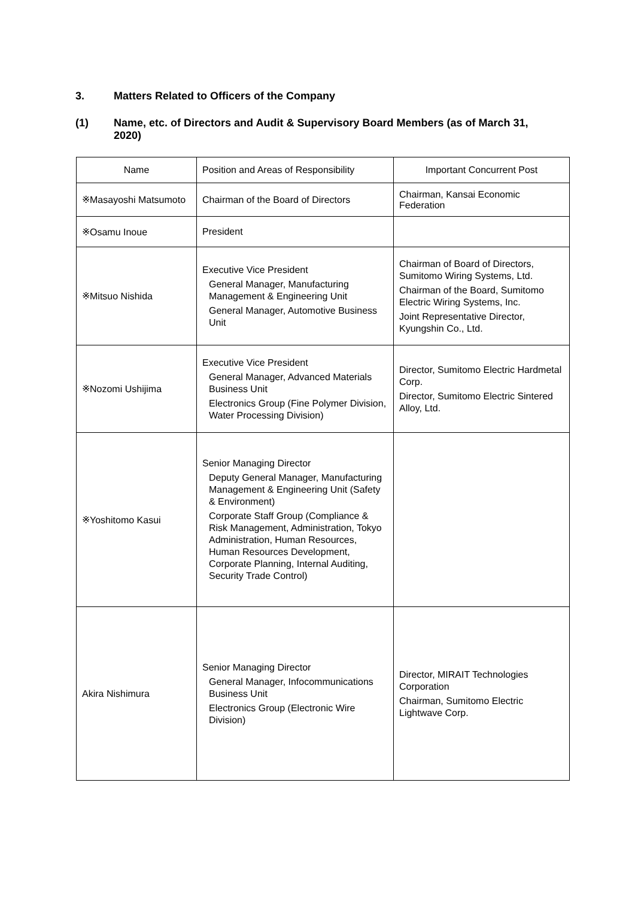3. Matters Related to Officers of the Company
(1) Name, etc. of Directors and Audit & Supervisory Board Members (as of March 31, 2020)
| Name | Position and Areas of Responsibility | Important Concurrent Post |
| --- | --- | --- |
| ※Masayoshi Matsumoto | Chairman of the Board of Directors | Chairman, Kansai Economic Federation |
| ※Osamu Inoue | President | |
| ※Mitsuo Nishida | Executive Vice President General Manager, Manufacturing Management & Engineering Unit General Manager, Automotive Business Unit | Chairman of Board of Directors, Sumitomo Wiring Systems, Ltd. Chairman of the Board, Sumitomo Electric Wiring Systems, Inc. Joint Representative Director, Kyungshin Co., Ltd. |
| ※Nozomi Ushijima | Executive Vice President General Manager, Advanced Materials Business Unit Electronics Group (Fine Polymer Division, Water Processing Division) | Director, Sumitomo Electric Hardmetal Corp. Director, Sumitomo Electric Sintered Alloy, Ltd. |
| ※Yoshitomo Kasui | Senior Managing Director Deputy General Manager, Manufacturing Management & Engineering Unit (Safety & Environment) Corporate Staff Group (Compliance & Risk Management, Administration, Tokyo Administration, Human Resources, Human Resources Development, Corporate Planning, Internal Auditing, Security Trade Control) | |
| Akira Nishimura | Senior Managing Director General Manager, Infocommunications Business Unit Electronics Group (Electronic Wire Division) | Director, MIRAIT Technologies Corporation Chairman, Sumitomo Electric Lightwave Corp. |